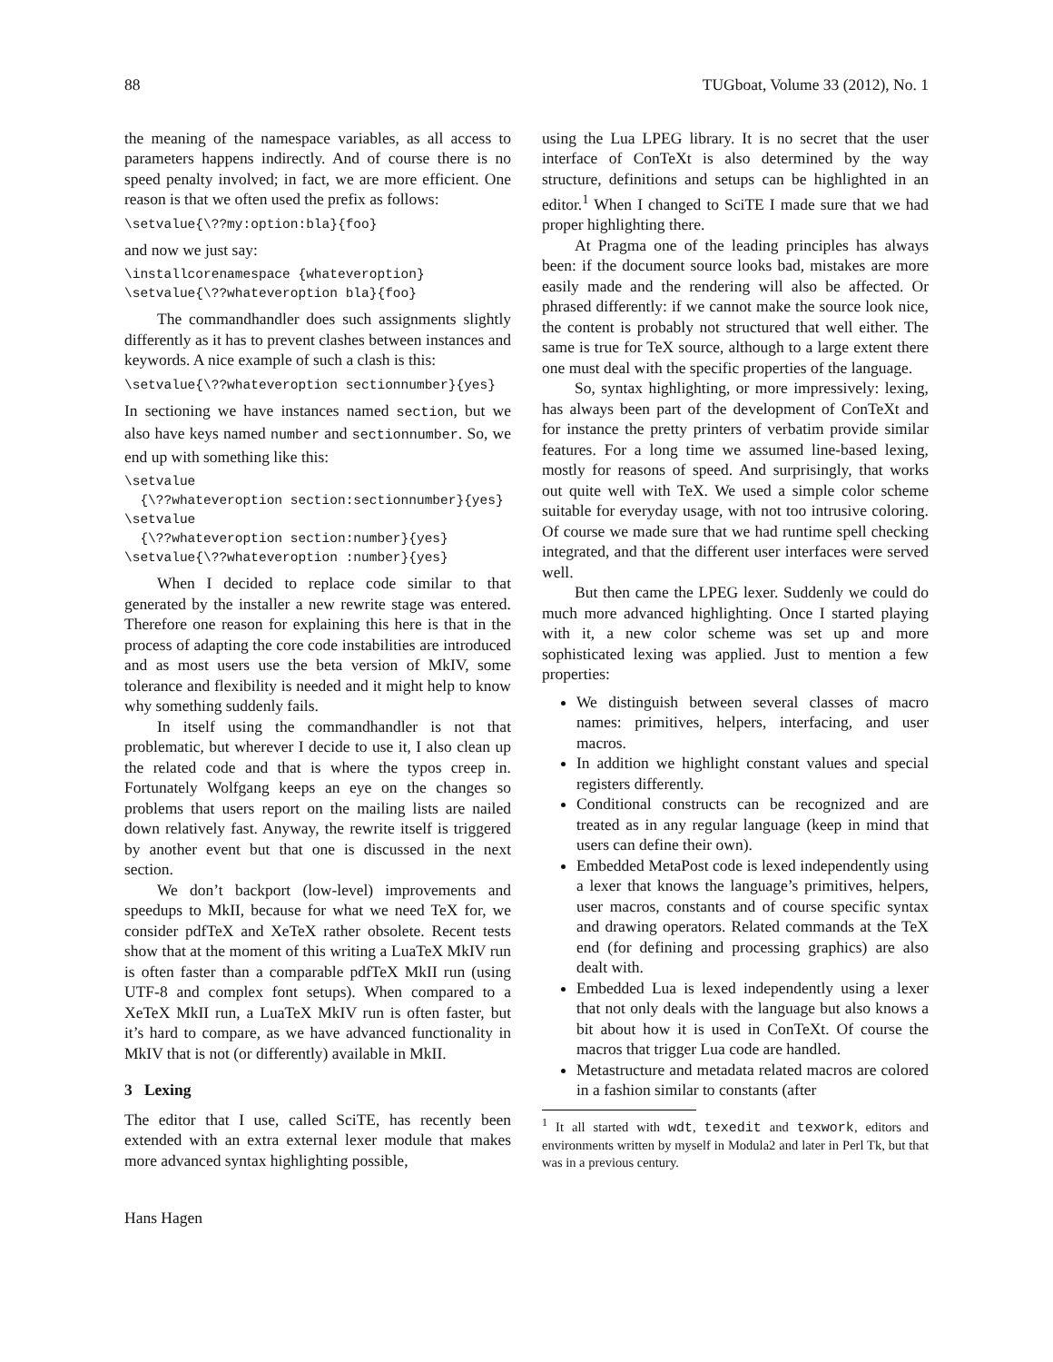88 TUGboat, Volume 33 (2012), No. 1
the meaning of the namespace variables, as all access to parameters happens indirectly. And of course there is no speed penalty involved; in fact, we are more efficient. One reason is that we often used the prefix as follows:
\setvalue{\??my:option:bla}{foo}
and now we just say:
\installcorenamespace {whateveroption}
\setvalue{\??whateveroption bla}{foo}
The commandhandler does such assignments slightly differently as it has to prevent clashes between instances and keywords. A nice example of such a clash is this:
\setvalue{\??whateveroption sectionnumber}{yes}
In sectioning we have instances named section, but we also have keys named number and sectionnumber. So, we end up with something like this:
\setvalue
  {\??whateveroption section:sectionnumber}{yes}
\setvalue
  {\??whateveroption section:number}{yes}
\setvalue{\??whateveroption :number}{yes}
When I decided to replace code similar to that generated by the installer a new rewrite stage was entered. Therefore one reason for explaining this here is that in the process of adapting the core code instabilities are introduced and as most users use the beta version of MkIV, some tolerance and flexibility is needed and it might help to know why something suddenly fails.
In itself using the commandhandler is not that problematic, but wherever I decide to use it, I also clean up the related code and that is where the typos creep in. Fortunately Wolfgang keeps an eye on the changes so problems that users report on the mailing lists are nailed down relatively fast. Anyway, the rewrite itself is triggered by another event but that one is discussed in the next section.
We don’t backport (low-level) improvements and speedups to MkII, because for what we need TeX for, we consider pdfTeX and XeTeX rather obsolete. Recent tests show that at the moment of this writing a LuaTeX MkIV run is often faster than a comparable pdfTeX MkII run (using UTF-8 and complex font setups). When compared to a XeTeX MkII run, a LuaTeX MkIV run is often faster, but it’s hard to compare, as we have advanced functionality in MkIV that is not (or differently) available in MkII.
3 Lexing
The editor that I use, called SciTE, has recently been extended with an extra external lexer module that makes more advanced syntax highlighting possible,
using the Lua LPEG library. It is no secret that the user interface of ConTeXt is also determined by the way structure, definitions and setups can be highlighted in an editor.<sup>1</sup> When I changed to SciTE I made sure that we had proper highlighting there.
At Pragma one of the leading principles has always been: if the document source looks bad, mistakes are more easily made and the rendering will also be affected. Or phrased differently: if we cannot make the source look nice, the content is probably not structured that well either. The same is true for TeX source, although to a large extent there one must deal with the specific properties of the language.
So, syntax highlighting, or more impressively: lexing, has always been part of the development of ConTeXt and for instance the pretty printers of verbatim provide similar features. For a long time we assumed line-based lexing, mostly for reasons of speed. And surprisingly, that works out quite well with TeX. We used a simple color scheme suitable for everyday usage, with not too intrusive coloring. Of course we made sure that we had runtime spell checking integrated, and that the different user interfaces were served well.
But then came the LPEG lexer. Suddenly we could do much more advanced highlighting. Once I started playing with it, a new color scheme was set up and more sophisticated lexing was applied. Just to mention a few properties:
We distinguish between several classes of macro names: primitives, helpers, interfacing, and user macros.
In addition we highlight constant values and special registers differently.
Conditional constructs can be recognized and are treated as in any regular language (keep in mind that users can define their own).
Embedded MetaPost code is lexed independently using a lexer that knows the language’s primitives, helpers, user macros, constants and of course specific syntax and drawing operators. Related commands at the TeX end (for defining and processing graphics) are also dealt with.
Embedded Lua is lexed independently using a lexer that not only deals with the language but also knows a bit about how it is used in ConTeXt. Of course the macros that trigger Lua code are handled.
Metastructure and metadata related macros are colored in a fashion similar to constants (after
<sup>1</sup> It all started with wdt, texedit and texwork, editors and environments written by myself in Modula2 and later in Perl Tk, but that was in a previous century.
Hans Hagen